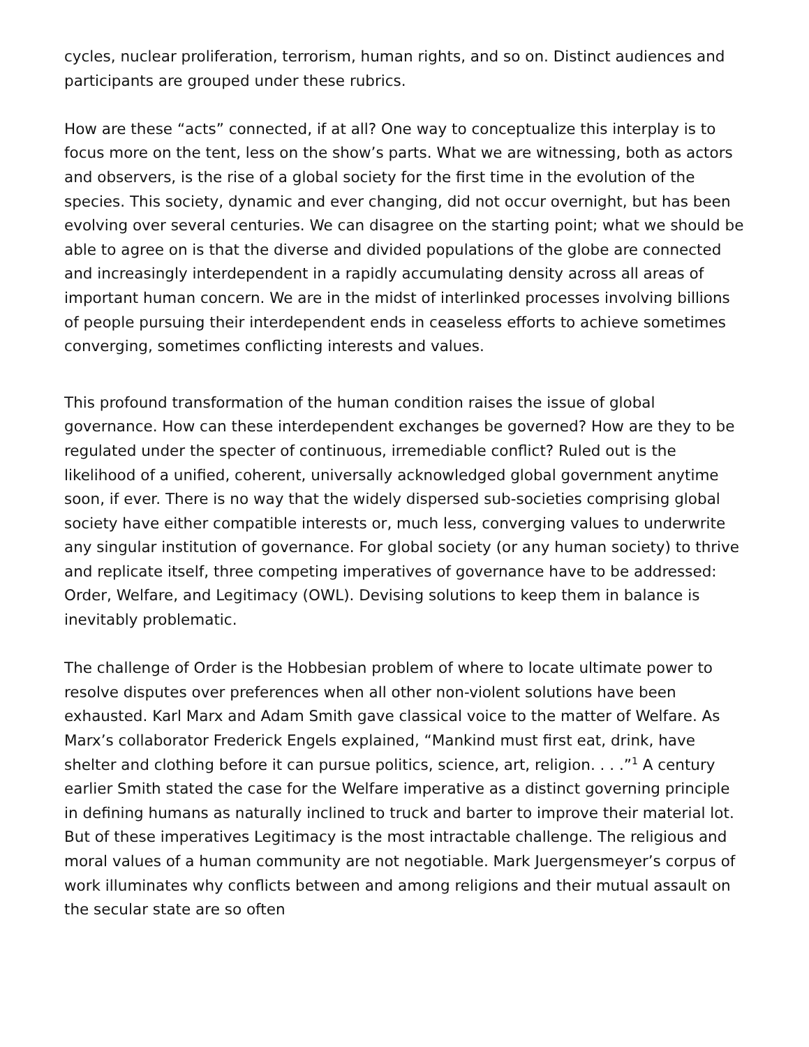cycles, nuclear proliferation, terrorism, human rights, and so on. Distinct audiences and participants are grouped under these rubrics.
How are these “acts” connected, if at all? One way to conceptualize this interplay is to focus more on the tent, less on the show’s parts. What we are witnessing, both as actors and observers, is the rise of a global society for the first time in the evolution of the species. This society, dynamic and ever changing, did not occur overnight, but has been evolving over several centuries. We can disagree on the starting point; what we should be able to agree on is that the diverse and divided populations of the globe are connected and increasingly interdependent in a rapidly accumulating density across all areas of important human concern. We are in the midst of interlinked processes involving billions of people pursuing their interdependent ends in ceaseless efforts to achieve sometimes converging, sometimes conflicting interests and values.
This profound transformation of the human condition raises the issue of global governance. How can these interdependent exchanges be governed? How are they to be regulated under the specter of continuous, irremediable conflict? Ruled out is the likelihood of a unified, coherent, universally acknowledged global government anytime soon, if ever. There is no way that the widely dispersed sub-societies comprising global society have either compatible interests or, much less, converging values to underwrite any singular institution of governance. For global society (or any human society) to thrive and replicate itself, three competing imperatives of governance have to be addressed: Order, Welfare, and Legitimacy (OWL). Devising solutions to keep them in balance is inevitably problematic.
The challenge of Order is the Hobbesian problem of where to locate ultimate power to resolve disputes over preferences when all other non-violent solutions have been exhausted. Karl Marx and Adam Smith gave classical voice to the matter of Welfare. As Marx’s collaborator Frederick Engels explained, “Mankind must first eat, drink, have shelter and clothing before it can pursue politics, science, art, religion. . . .”<sup>1</sup> A century earlier Smith stated the case for the Welfare imperative as a distinct governing principle in defining humans as naturally inclined to truck and barter to improve their material lot. But of these imperatives Legitimacy is the most intractable challenge. The religious and moral values of a human community are not negotiable. Mark Juergensmeyer’s corpus of work illuminates why conflicts between and among religions and their mutual assault on the secular state are so often